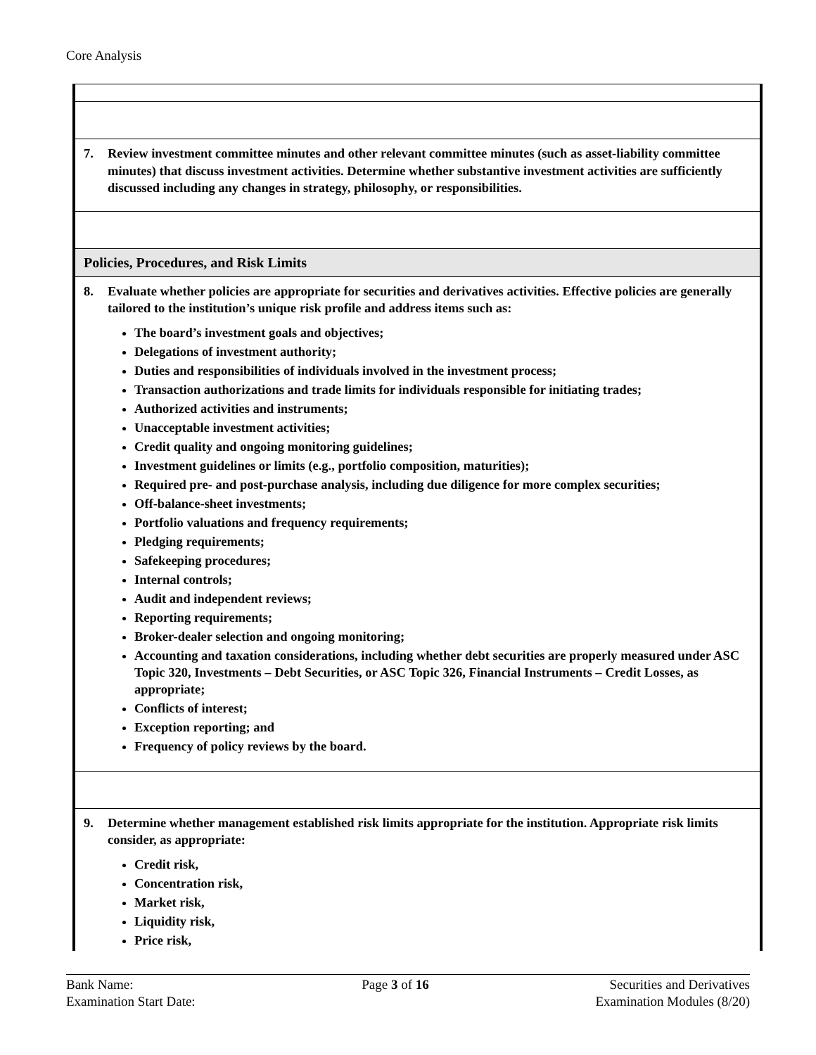Core Analysis
7. Review investment committee minutes and other relevant committee minutes (such as asset-liability committee minutes) that discuss investment activities. Determine whether substantive investment activities are sufficiently discussed including any changes in strategy, philosophy, or responsibilities.
Policies, Procedures, and Risk Limits
8. Evaluate whether policies are appropriate for securities and derivatives activities. Effective policies are generally tailored to the institution’s unique risk profile and address items such as:
The board’s investment goals and objectives;
Delegations of investment authority;
Duties and responsibilities of individuals involved in the investment process;
Transaction authorizations and trade limits for individuals responsible for initiating trades;
Authorized activities and instruments;
Unacceptable investment activities;
Credit quality and ongoing monitoring guidelines;
Investment guidelines or limits (e.g., portfolio composition, maturities);
Required pre- and post-purchase analysis, including due diligence for more complex securities;
Off-balance-sheet investments;
Portfolio valuations and frequency requirements;
Pledging requirements;
Safekeeping procedures;
Internal controls;
Audit and independent reviews;
Reporting requirements;
Broker-dealer selection and ongoing monitoring;
Accounting and taxation considerations, including whether debt securities are properly measured under ASC Topic 320, Investments – Debt Securities, or ASC Topic 326, Financial Instruments – Credit Losses, as appropriate;
Conflicts of interest;
Exception reporting; and
Frequency of policy reviews by the board.
9. Determine whether management established risk limits appropriate for the institution. Appropriate risk limits consider, as appropriate:
Credit risk,
Concentration risk,
Market risk,
Liquidity risk,
Price risk,
Bank Name:
Examination Start Date:
Page 3 of 16 Securities and Derivatives
Examination Modules (8/20)